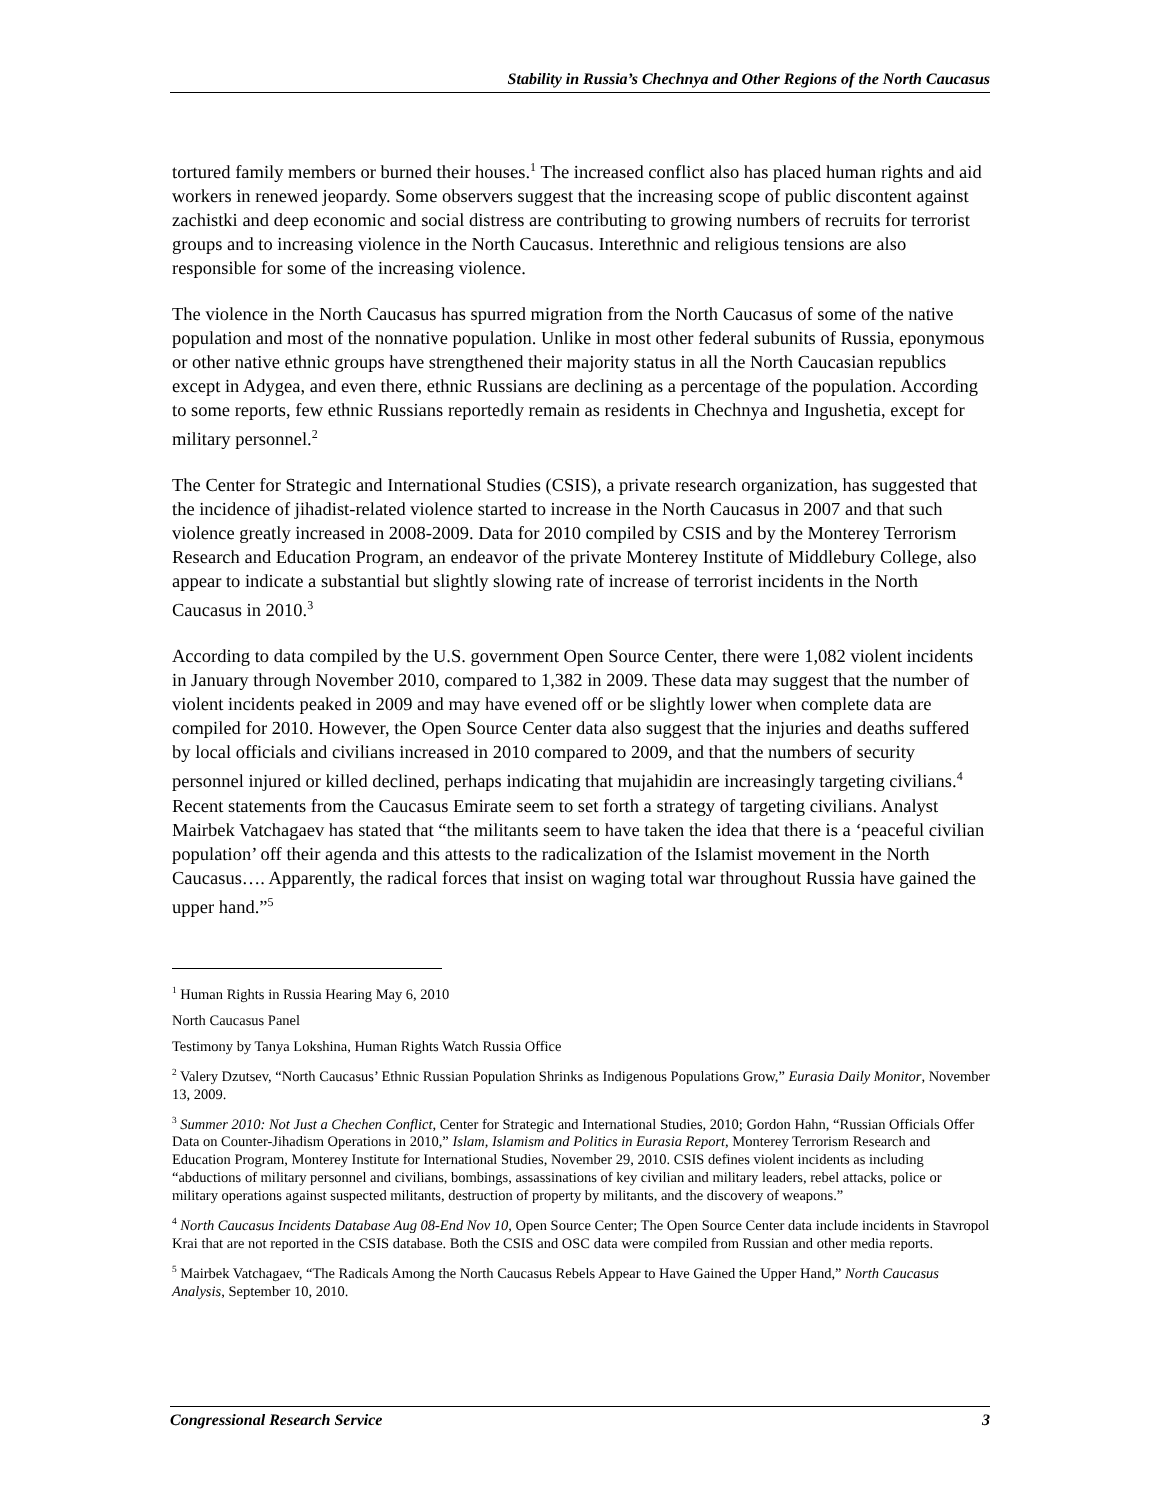Stability in Russia’s Chechnya and Other Regions of the North Caucasus
tortured family members or burned their houses.<sup>1</sup> The increased conflict also has placed human rights and aid workers in renewed jeopardy. Some observers suggest that the increasing scope of public discontent against zachistki and deep economic and social distress are contributing to growing numbers of recruits for terrorist groups and to increasing violence in the North Caucasus. Interethnic and religious tensions are also responsible for some of the increasing violence.
The violence in the North Caucasus has spurred migration from the North Caucasus of some of the native population and most of the nonnative population. Unlike in most other federal subunits of Russia, eponymous or other native ethnic groups have strengthened their majority status in all the North Caucasian republics except in Adygea, and even there, ethnic Russians are declining as a percentage of the population. According to some reports, few ethnic Russians reportedly remain as residents in Chechnya and Ingushetia, except for military personnel.<sup>2</sup>
The Center for Strategic and International Studies (CSIS), a private research organization, has suggested that the incidence of jihadist-related violence started to increase in the North Caucasus in 2007 and that such violence greatly increased in 2008-2009. Data for 2010 compiled by CSIS and by the Monterey Terrorism Research and Education Program, an endeavor of the private Monterey Institute of Middlebury College, also appear to indicate a substantial but slightly slowing rate of increase of terrorist incidents in the North Caucasus in 2010.<sup>3</sup>
According to data compiled by the U.S. government Open Source Center, there were 1,082 violent incidents in January through November 2010, compared to 1,382 in 2009. These data may suggest that the number of violent incidents peaked in 2009 and may have evened off or be slightly lower when complete data are compiled for 2010. However, the Open Source Center data also suggest that the injuries and deaths suffered by local officials and civilians increased in 2010 compared to 2009, and that the numbers of security personnel injured or killed declined, perhaps indicating that mujahidin are increasingly targeting civilians.<sup>4</sup> Recent statements from the Caucasus Emirate seem to set forth a strategy of targeting civilians. Analyst Mairbek Vatchagaev has stated that “the militants seem to have taken the idea that there is a ‘peaceful civilian population’ off their agenda and this attests to the radicalization of the Islamist movement in the North Caucasus…. Apparently, the radical forces that insist on waging total war throughout Russia have gained the upper hand.”<sup>5</sup>
<sup>1</sup> Human Rights in Russia Hearing May 6, 2010
North Caucasus Panel
Testimony by Tanya Lokshina, Human Rights Watch Russia Office
<sup>2</sup> Valery Dzutsev, “North Caucasus’ Ethnic Russian Population Shrinks as Indigenous Populations Grow,” Eurasia Daily Monitor, November 13, 2009.
<sup>3</sup> Summer 2010: Not Just a Chechen Conflict, Center for Strategic and International Studies, 2010; Gordon Hahn, “Russian Officials Offer Data on Counter-Jihadism Operations in 2010,” Islam, Islamism and Politics in Eurasia Report, Monterey Terrorism Research and Education Program, Monterey Institute for International Studies, November 29, 2010. CSIS defines violent incidents as including “abductions of military personnel and civilians, bombings, assassinations of key civilian and military leaders, rebel attacks, police or military operations against suspected militants, destruction of property by militants, and the discovery of weapons.”
<sup>4</sup> North Caucasus Incidents Database Aug 08-End Nov 10, Open Source Center; The Open Source Center data include incidents in Stavropol Krai that are not reported in the CSIS database. Both the CSIS and OSC data were compiled from Russian and other media reports.
<sup>5</sup> Mairbek Vatchagaev, “The Radicals Among the North Caucasus Rebels Appear to Have Gained the Upper Hand,” North Caucasus Analysis, September 10, 2010.
Congressional Research Service 3